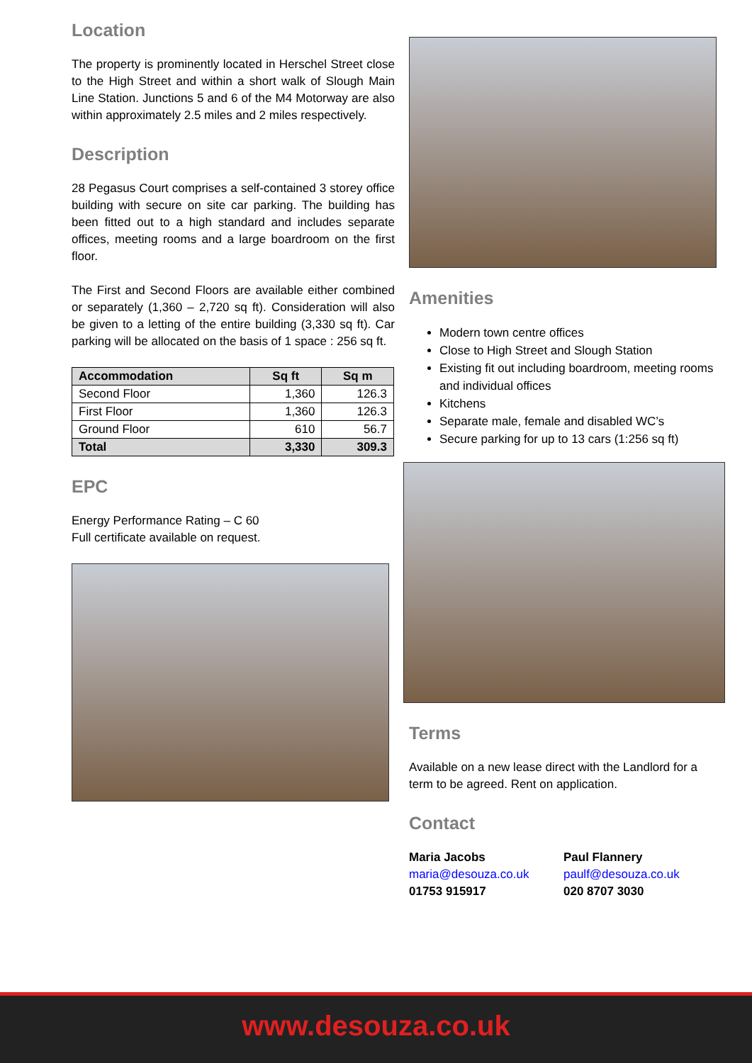Location
The property is prominently located in Herschel Street close to the High Street and within a short walk of Slough Main Line Station. Junctions 5 and 6 of the M4 Motorway are also within approximately 2.5 miles and 2 miles respectively.
Description
28 Pegasus Court comprises a self-contained 3 storey office building with secure on site car parking. The building has been fitted out to a high standard and includes separate offices, meeting rooms and a large boardroom on the first floor.
The First and Second Floors are available either combined or separately (1,360 – 2,720 sq ft). Consideration will also be given to a letting of the entire building (3,330 sq ft). Car parking will be allocated on the basis of 1 space : 256 sq ft.
| Accommodation | Sq ft | Sq m |
| --- | --- | --- |
| Second Floor | 1,360 | 126.3 |
| First Floor | 1,360 | 126.3 |
| Ground Floor | 610 | 56.7 |
| Total | 3,330 | 309.3 |
EPC
Energy Performance Rating – C 60
Full certificate available on request.
Amenities
Modern town centre offices
Close to High Street and Slough Station
Existing fit out including boardroom, meeting rooms and individual offices
Kitchens
Separate male, female and disabled WC’s
Secure parking for up to 13 cars (1:256 sq ft)
Terms
Available on a new lease direct with the Landlord for a term to be agreed. Rent on application.
Contact
Maria Jacobs
maria@desouza.co.uk
01753 915917
Paul Flannery
paulf@desouza.co.uk
020 8707 3030
www.desouza.co.uk